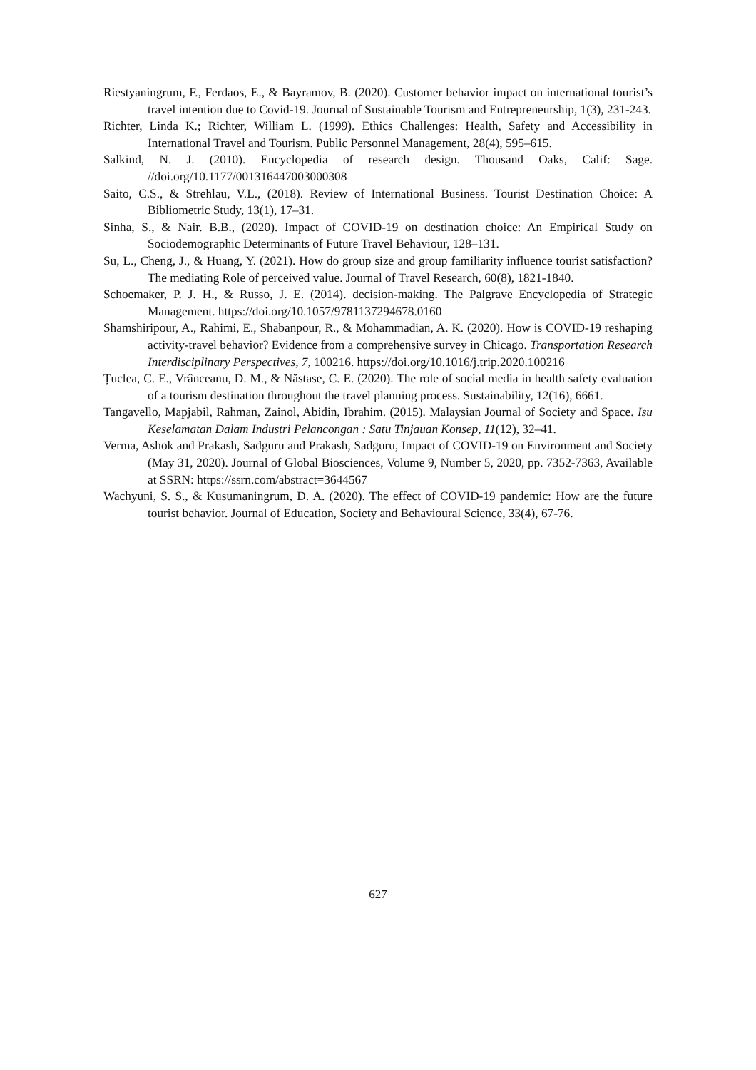Riestyaningrum, F., Ferdaos, E., & Bayramov, B. (2020). Customer behavior impact on international tourist’s travel intention due to Covid-19. Journal of Sustainable Tourism and Entrepreneurship, 1(3), 231-243.
Richter, Linda K.; Richter, William L. (1999). Ethics Challenges: Health, Safety and Accessibility in International Travel and Tourism. Public Personnel Management, 28(4), 595–615.
Salkind, N. J. (2010). Encyclopedia of research design. Thousand Oaks, Calif: Sage. //doi.org/10.1177/001316447003000308
Saito, C.S., & Strehlau, V.L., (2018). Review of International Business. Tourist Destination Choice: A Bibliometric Study, 13(1), 17–31.
Sinha, S., & Nair. B.B., (2020). Impact of COVID-19 on destination choice: An Empirical Study on Sociodemographic Determinants of Future Travel Behaviour, 128–131.
Su, L., Cheng, J., & Huang, Y. (2021). How do group size and group familiarity influence tourist satisfaction? The mediating Role of perceived value. Journal of Travel Research, 60(8), 1821-1840.
Schoemaker, P. J. H., & Russo, J. E. (2014). decision-making. The Palgrave Encyclopedia of Strategic Management. https://doi.org/10.1057/9781137294678.0160
Shamshiripour, A., Rahimi, E., Shabanpour, R., & Mohammadian, A. K. (2020). How is COVID-19 reshaping activity-travel behavior? Evidence from a comprehensive survey in Chicago. Transportation Research Interdisciplinary Perspectives, 7, 100216. https://doi.org/10.1016/j.trip.2020.100216
Țuclea, C. E., Vrânceanu, D. M., & Năstase, C. E. (2020). The role of social media in health safety evaluation of a tourism destination throughout the travel planning process. Sustainability, 12(16), 6661.
Tangavello, Mapjabil, Rahman, Zainol, Abidin, Ibrahim. (2015). Malaysian Journal of Society and Space. Isu Keselamatan Dalam Industri Pelancongan : Satu Tinjauan Konsep, 11(12), 32–41.
Verma, Ashok and Prakash, Sadguru and Prakash, Sadguru, Impact of COVID-19 on Environment and Society (May 31, 2020). Journal of Global Biosciences, Volume 9, Number 5, 2020, pp. 7352-7363, Available at SSRN: https://ssrn.com/abstract=3644567
Wachyuni, S. S., & Kusumaningrum, D. A. (2020). The effect of COVID-19 pandemic: How are the future tourist behavior. Journal of Education, Society and Behavioural Science, 33(4), 67-76.
627